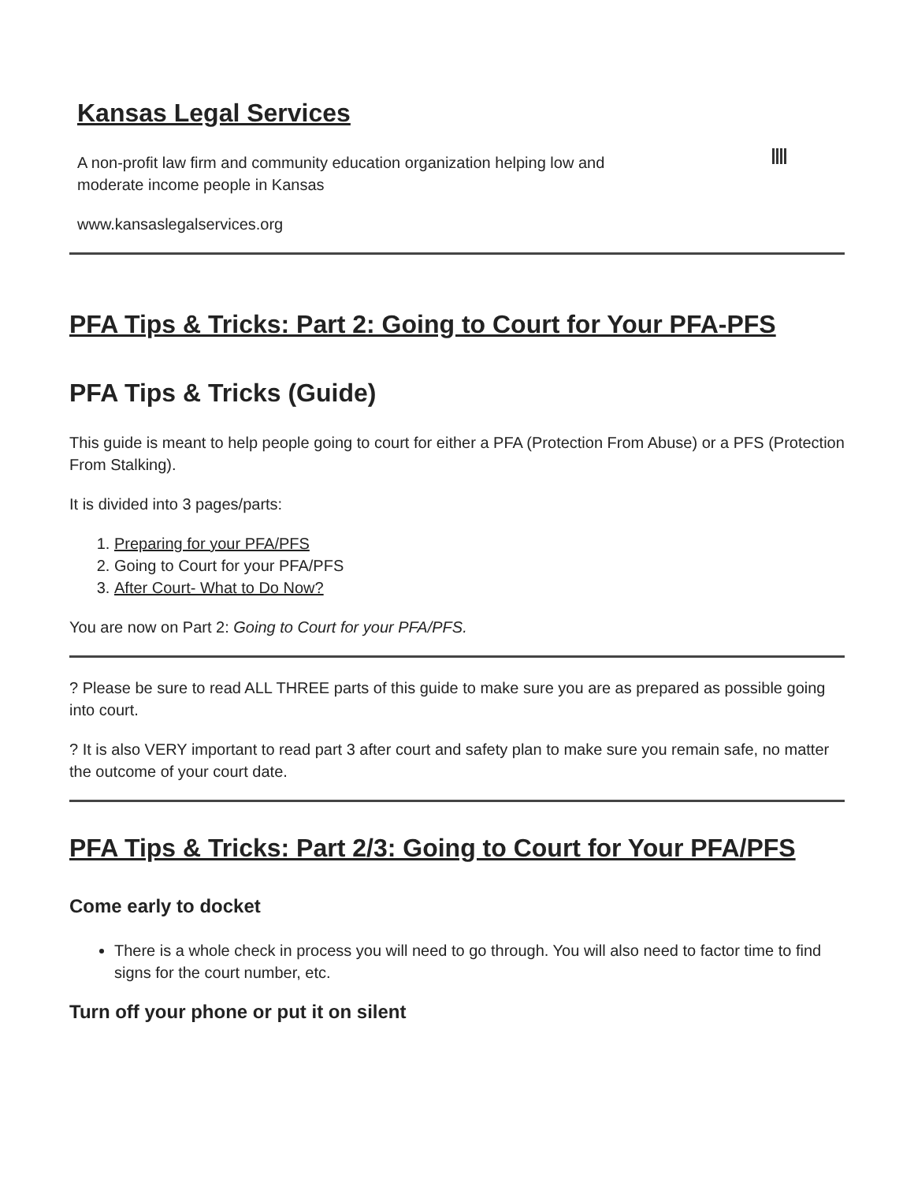Kansas Legal Services
A non-profit law firm and community education organization helping low and
moderate income people in Kansas
www.kansaslegalservices.org
PFA Tips & Tricks: Part 2: Going to Court for Your PFA-PFS
PFA Tips & Tricks (Guide)
This guide is meant to help people going to court for either a PFA (Protection From Abuse) or a PFS (Protection From Stalking).
It is divided into 3 pages/parts:
1. Preparing for your PFA/PFS
2. Going to Court for your PFA/PFS
3. After Court- What to Do Now?
You are now on Part 2: Going to Court for your PFA/PFS.
? Please be sure to read ALL THREE parts of this guide to make sure you are as prepared as possible going into court.
? It is also VERY important to read part 3 after court and safety plan to make sure you remain safe, no matter the outcome of your court date.
PFA Tips & Tricks: Part 2/3: Going to Court for Your PFA/PFS
Come early to docket
There is a whole check in process you will need to go through. You will also need to factor time to find signs for the court number, etc.
Turn off your phone or put it on silent